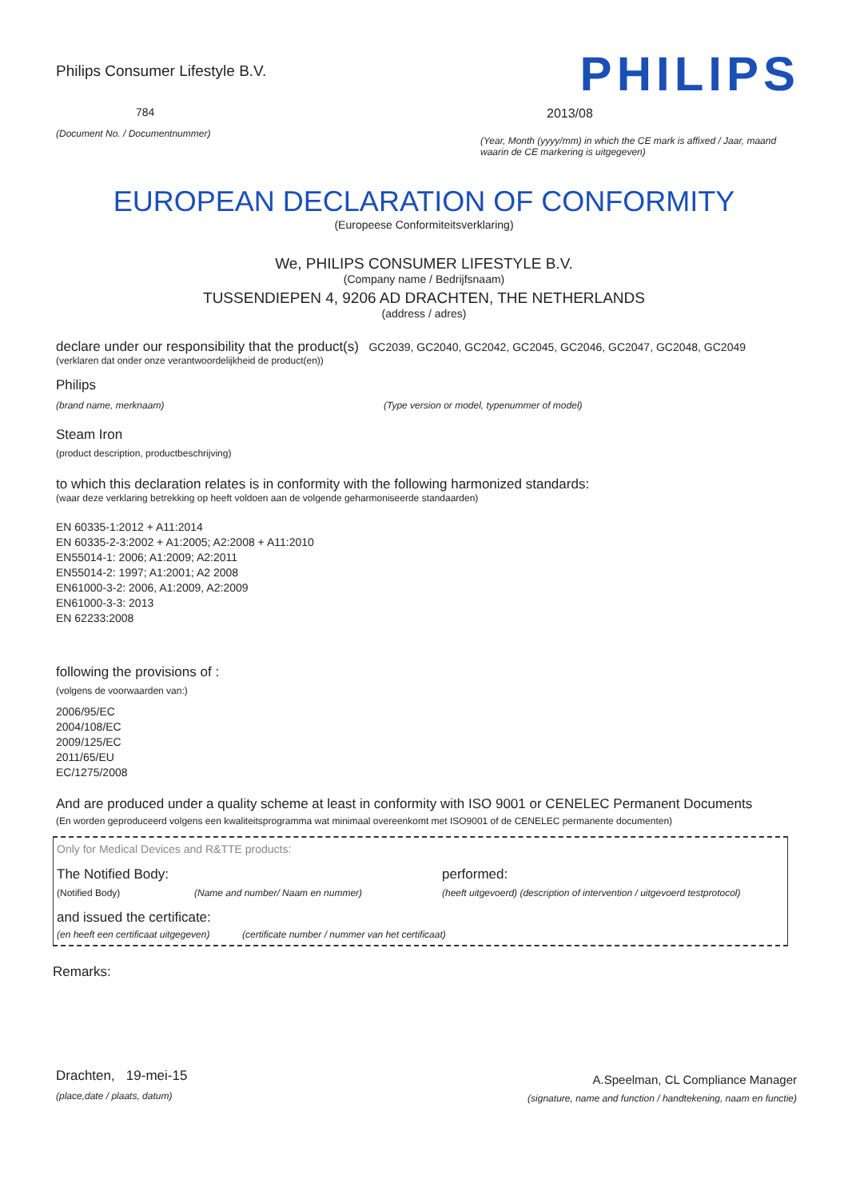Philips Consumer Lifestyle B.V.
784
(Document No. / Documentnummer)
PHILIPS
2013/08
(Year, Month (yyyy/mm) in which the CE mark is affixed / Jaar, maand waarin de CE markering is uitgegeven)
EUROPEAN DECLARATION OF CONFORMITY
(Europeese Conformiteitsverklaring)
We, PHILIPS CONSUMER LIFESTYLE B.V.
(Company name / Bedrijfsnaam)
TUSSENDIEPEN 4, 9206 AD DRACHTEN, THE NETHERLANDS
(address / adres)
declare under our responsibility that the product(s) GC2039, GC2040, GC2042, GC2045, GC2046, GC2047, GC2048, GC2049
(verklaren dat onder onze verantwoordelijkheid de product(en))
Philips
(brand name, merknaam) (Type version or model, typenummer of model)
Steam Iron
(product description, productbeschrijving)
to which this declaration relates is in conformity with the following harmonized standards:
(waar deze verklaring betrekking op heeft voldoen aan de volgende geharmoniseerde standaarden)
EN 60335-1:2012 + A11:2014
EN 60335-2-3:2002 + A1:2005; A2:2008 + A11:2010
EN55014-1: 2006; A1:2009; A2:2011
EN55014-2: 1997; A1:2001; A2 2008
EN61000-3-2: 2006, A1:2009, A2:2009
EN61000-3-3: 2013
EN 62233:2008
following the provisions of :
(volgens de voorwaarden van:)
2006/95/EC
2004/108/EC
2009/125/EC
2011/65/EU
EC/1275/2008
And are produced under a quality scheme at least in conformity with ISO 9001 or CENELEC Permanent Documents
(En worden geproduceerd volgens een kwaliteitsprogramma wat minimaal overeenkomt met ISO9001 of de CENELEC permanente documenten)
Only for Medical Devices and R&TTE products:
The Notified Body: performed:
(Notified Body) (Name and number/ Naam en nummer) (heeft uitgevoerd) (description of intervention / uitgevoerd testprotocol)
and issued the certificate:
(en heeft een certificaat uitgegeven) (certificate number / nummer van het certificaat)
Remarks:
Drachten, 19-mei-15
(place,date / plaats, datum)
A.Speelman, CL Compliance Manager
(signature, name and function / handtekening, naam en functie)